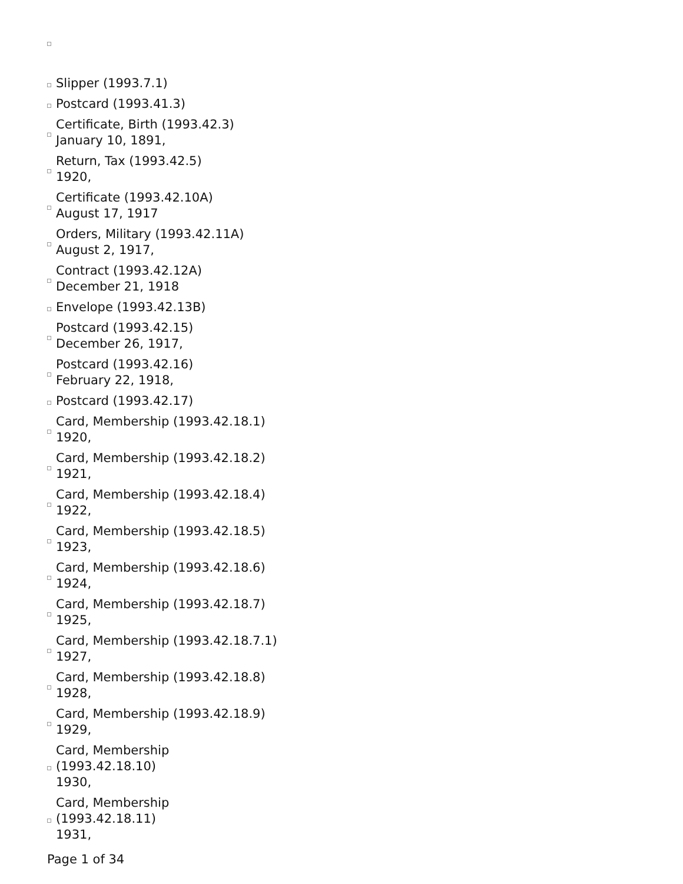| | Slipper (1993.7.1) |
| | Postcard (1993.41.3) |
| | Certificate, Birth (1993.42.3) January 10, 1891, |
| | Return, Tax (1993.42.5) 1920, |
| | Certificate (1993.42.10A) August 17, 1917 |
| | Orders, Military (1993.42.11A) August 2, 1917, |
| | Contract (1993.42.12A) December 21, 1918 |
| | Envelope (1993.42.13B) |
| | Postcard (1993.42.15) December 26, 1917, |
| | Postcard (1993.42.16) February 22, 1918, |
| | Postcard (1993.42.17) |
| | Card, Membership (1993.42.18.1) 1920, |
| | Card, Membership (1993.42.18.2) 1921, |
| | Card, Membership (1993.42.18.4) 1922, |
| | Card, Membership (1993.42.18.5) 1923, |
| | Card, Membership (1993.42.18.6) 1924, |
| | Card, Membership (1993.42.18.7) 1925, |
| | Card, Membership (1993.42.18.7.1) 1927, |
| | Card, Membership (1993.42.18.8) 1928, |
| | Card, Membership (1993.42.18.9) 1929, |
| | Card, Membership (1993.42.18.10) 1930, |
| | Card, Membership (1993.42.18.11) 1931, |
Page 1 of 34